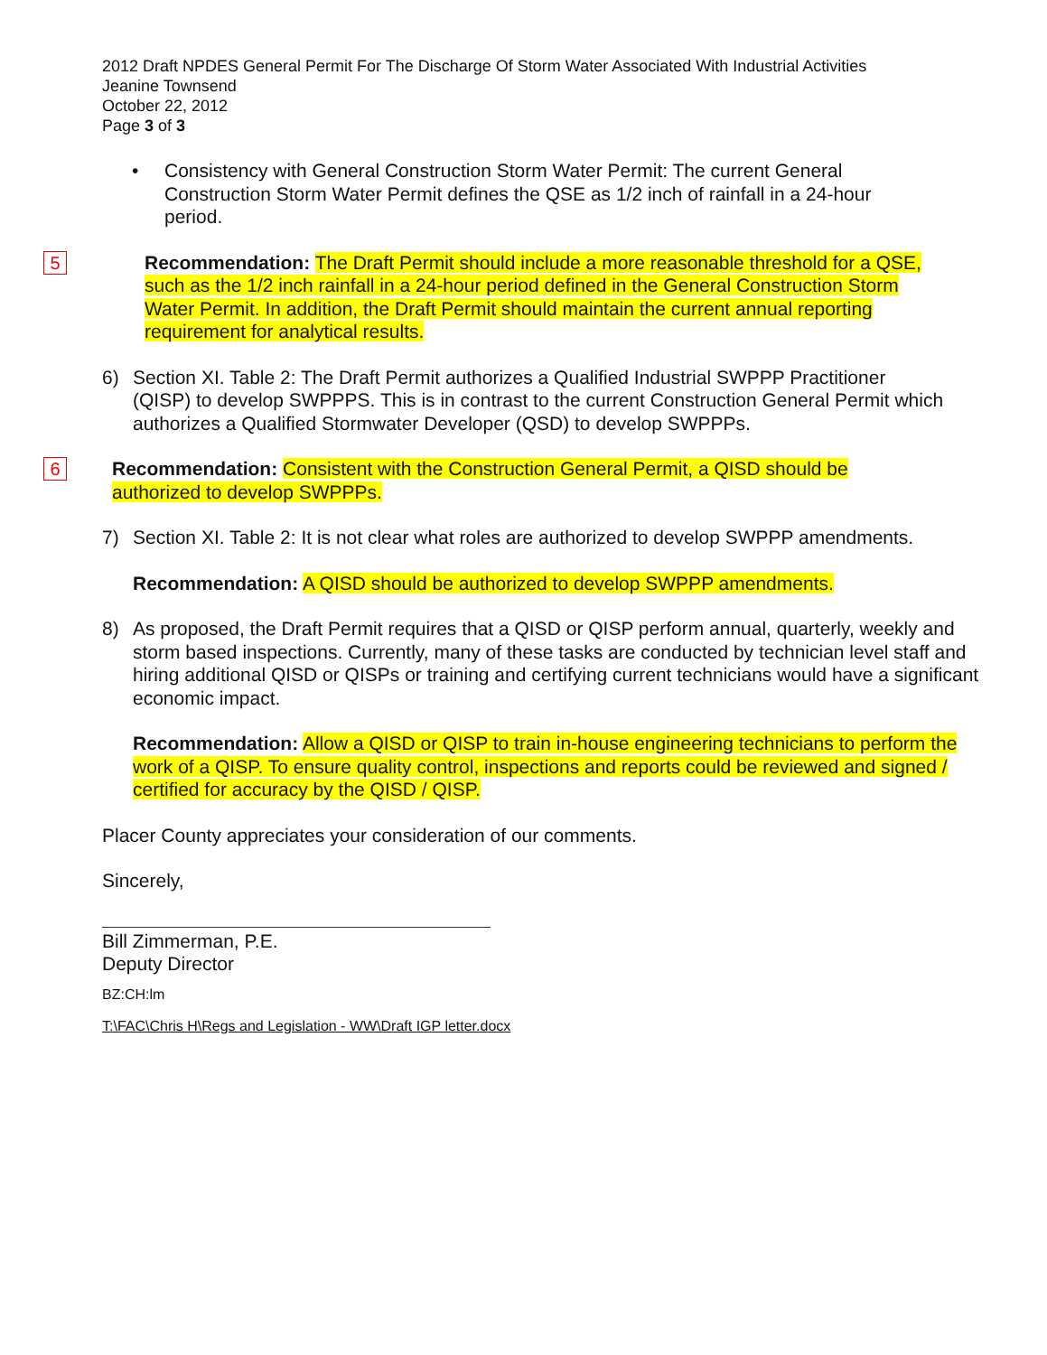2012 Draft NPDES General Permit For The Discharge Of Storm Water Associated With Industrial Activities
Jeanine Townsend
October 22, 2012
Page 3 of 3
• Consistency with General Construction Storm Water Permit: The current General Construction Storm Water Permit defines the QSE as 1/2 inch of rainfall in a 24-hour period.
5
Recommendation: The Draft Permit should include a more reasonable threshold for a QSE, such as the 1/2 inch rainfall in a 24-hour period defined in the General Construction Storm Water Permit. In addition, the Draft Permit should maintain the current annual reporting requirement for analytical results.
6) Section XI. Table 2: The Draft Permit authorizes a Qualified Industrial SWPPP Practitioner (QISP) to develop SWPPPS. This is in contrast to the current Construction General Permit which authorizes a Qualified Stormwater Developer (QSD) to develop SWPPPs.
6
Recommendation: Consistent with the Construction General Permit, a QISD should be authorized to develop SWPPPs.
7) Section XI. Table 2: It is not clear what roles are authorized to develop SWPPP amendments.
Recommendation: A QISD should be authorized to develop SWPPP amendments.
8) As proposed, the Draft Permit requires that a QISD or QISP perform annual, quarterly, weekly and storm based inspections. Currently, many of these tasks are conducted by technician level staff and hiring additional QISD or QISPs or training and certifying current technicians would have a significant economic impact.
Recommendation: Allow a QISD or QISP to train in-house engineering technicians to perform the work of a QISP. To ensure quality control, inspections and reports could be reviewed and signed / certified for accuracy by the QISD / QISP.
Placer County appreciates your consideration of our comments.
Sincerely,
Bill Zimmerman, P.E.
Deputy Director
BZ:CH:lm
T:\FAC\Chris H\Regs and Legislation - WW\Draft IGP letter.docx